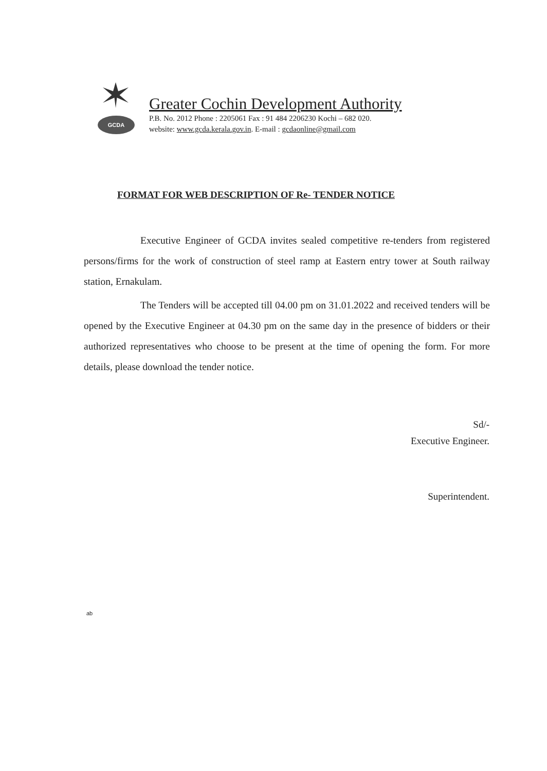GCDA
Greater Cochin Development Authority
P.B. No. 2012 Phone : 2205061 Fax : 91 484 2206230 Kochi – 682 020.
website: www.gcda.kerala.gov.in. E-mail : gcdaonline@gmail.com
FORMAT FOR WEB DESCRIPTION OF Re- TENDER NOTICE
Executive Engineer of GCDA invites sealed competitive re-tenders from registered persons/firms for the work of construction of steel ramp at Eastern entry tower at South railway station, Ernakulam.
The Tenders will be accepted till 04.00 pm on 31.01.2022 and received tenders will be opened by the Executive Engineer at 04.30 pm on the same day in the presence of bidders or their authorized representatives who choose to be present at the time of opening the form. For more details, please download the tender notice.
Sd/-
Executive Engineer.
Superintendent.
ab